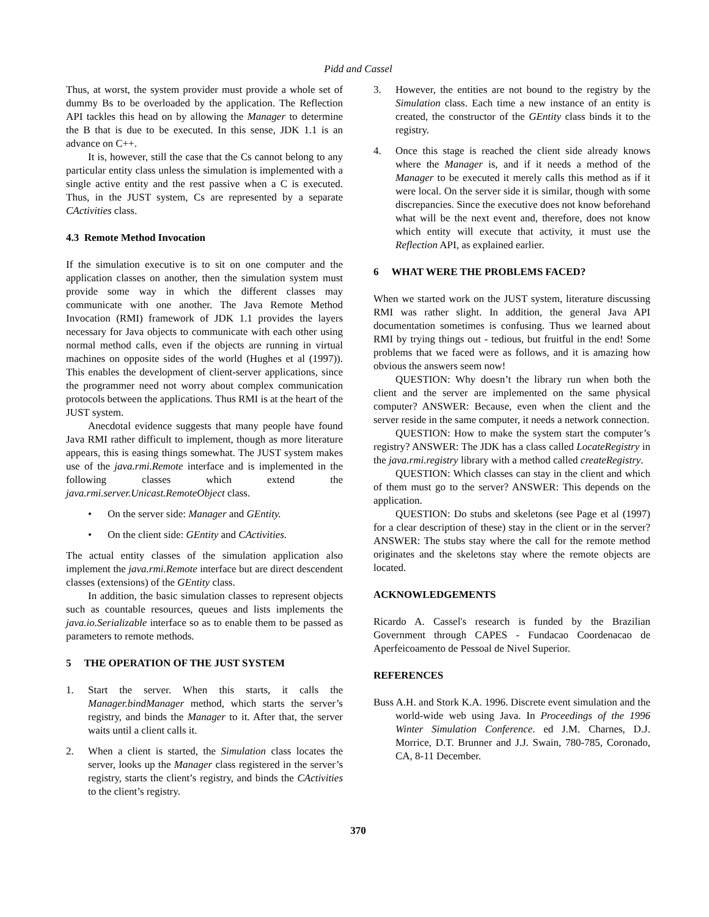Pidd and Cassel
Thus, at worst, the system provider must provide a whole set of dummy Bs to be overloaded by the application. The Reflection API tackles this head on by allowing the Manager to determine the B that is due to be executed. In this sense, JDK 1.1 is an advance on C++.
It is, however, still the case that the Cs cannot belong to any particular entity class unless the simulation is implemented with a single active entity and the rest passive when a C is executed. Thus, in the JUST system, Cs are represented by a separate CActivities class.
4.3 Remote Method Invocation
If the simulation executive is to sit on one computer and the application classes on another, then the simulation system must provide some way in which the different classes may communicate with one another. The Java Remote Method Invocation (RMI) framework of JDK 1.1 provides the layers necessary for Java objects to communicate with each other using normal method calls, even if the objects are running in virtual machines on opposite sides of the world (Hughes et al (1997)). This enables the development of client-server applications, since the programmer need not worry about complex communication protocols between the applications. Thus RMI is at the heart of the JUST system.
Anecdotal evidence suggests that many people have found Java RMI rather difficult to implement, though as more literature appears, this is easing things somewhat. The JUST system makes use of the java.rmi.Remote interface and is implemented in the following classes which extend the java.rmi.server.Unicast.RemoteObject class.
• On the server side: Manager and GEntity.
• On the client side: GEntity and CActivities.
The actual entity classes of the simulation application also implement the java.rmi.Remote interface but are direct descendent classes (extensions) of the GEntity class.
In addition, the basic simulation classes to represent objects such as countable resources, queues and lists implements the java.io.Serializable interface so as to enable them to be passed as parameters to remote methods.
5 THE OPERATION OF THE JUST SYSTEM
1. Start the server. When this starts, it calls the Manager.bindManager method, which starts the server’s registry, and binds the Manager to it. After that, the server waits until a client calls it.
2. When a client is started, the Simulation class locates the server, looks up the Manager class registered in the server’s registry, starts the client’s registry, and binds the CActivities to the client’s registry.
3. However, the entities are not bound to the registry by the Simulation class. Each time a new instance of an entity is created, the constructor of the GEntity class binds it to the registry.
4. Once this stage is reached the client side already knows where the Manager is, and if it needs a method of the Manager to be executed it merely calls this method as if it were local. On the server side it is similar, though with some discrepancies. Since the executive does not know beforehand what will be the next event and, therefore, does not know which entity will execute that activity, it must use the Reflection API, as explained earlier.
6 WHAT WERE THE PROBLEMS FACED?
When we started work on the JUST system, literature discussing RMI was rather slight. In addition, the general Java API documentation sometimes is confusing. Thus we learned about RMI by trying things out - tedious, but fruitful in the end! Some problems that we faced were as follows, and it is amazing how obvious the answers seem now!
QUESTION: Why doesn’t the library run when both the client and the server are implemented on the same physical computer? ANSWER: Because, even when the client and the server reside in the same computer, it needs a network connection.
QUESTION: How to make the system start the computer’s registry? ANSWER: The JDK has a class called LocateRegistry in the java.rmi.registry library with a method called createRegistry.
QUESTION: Which classes can stay in the client and which of them must go to the server? ANSWER: This depends on the application.
QUESTION: Do stubs and skeletons (see Page et al (1997) for a clear description of these) stay in the client or in the server? ANSWER: The stubs stay where the call for the remote method originates and the skeletons stay where the remote objects are located.
ACKNOWLEDGEMENTS
Ricardo A. Cassel's research is funded by the Brazilian Government through CAPES - Fundacao Coordenacao de Aperfeicoamento de Pessoal de Nivel Superior.
REFERENCES
Buss A.H. and Stork K.A. 1996. Discrete event simulation and the world-wide web using Java. In Proceedings of the 1996 Winter Simulation Conference. ed J.M. Charnes, D.J. Morrice, D.T. Brunner and J.J. Swain, 780-785, Coronado, CA, 8-11 December.
370